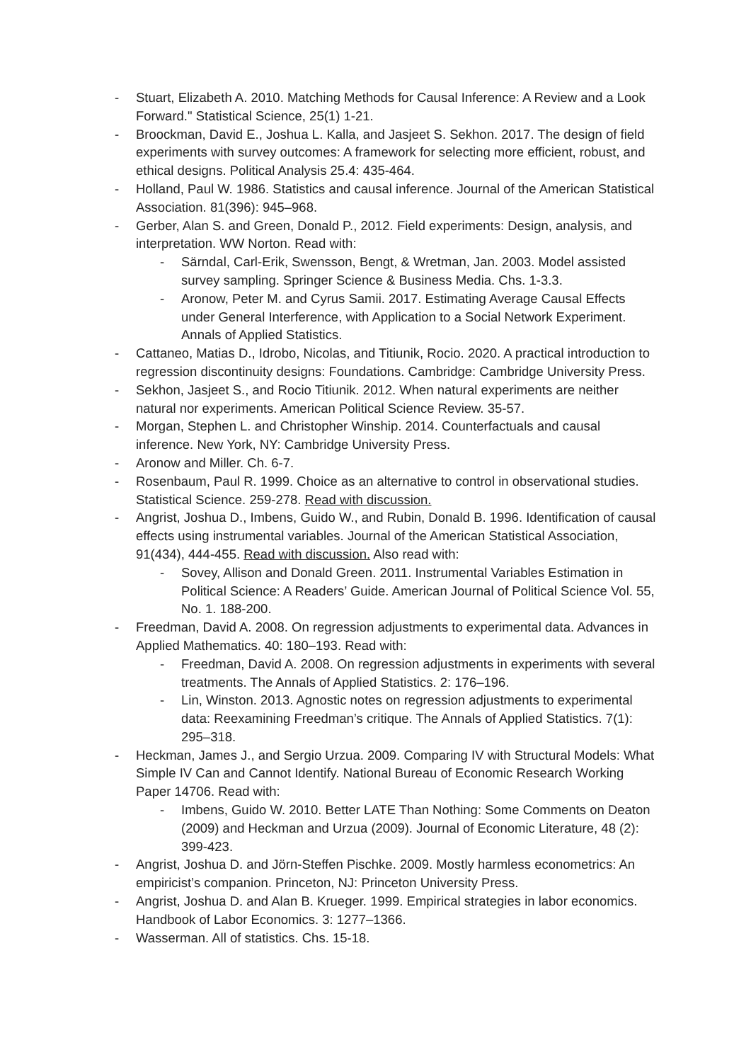- Stuart, Elizabeth A. 2010. Matching Methods for Causal Inference: A Review and a Look Forward." Statistical Science, 25(1) 1-21.
- Broockman, David E., Joshua L. Kalla, and Jasjeet S. Sekhon. 2017. The design of field experiments with survey outcomes: A framework for selecting more efficient, robust, and ethical designs. Political Analysis 25.4: 435-464.
- Holland, Paul W. 1986. Statistics and causal inference. Journal of the American Statistical Association. 81(396): 945–968.
- Gerber, Alan S. and Green, Donald P., 2012. Field experiments: Design, analysis, and interpretation. WW Norton. Read with:
- Särndal, Carl-Erik, Swensson, Bengt, & Wretman, Jan. 2003. Model assisted survey sampling. Springer Science & Business Media. Chs. 1-3.3.
- Aronow, Peter M. and Cyrus Samii. 2017. Estimating Average Causal Effects under General Interference, with Application to a Social Network Experiment. Annals of Applied Statistics.
- Cattaneo, Matias D., Idrobo, Nicolas, and Titiunik, Rocio. 2020. A practical introduction to regression discontinuity designs: Foundations. Cambridge: Cambridge University Press.
- Sekhon, Jasjeet S., and Rocio Titiunik. 2012. When natural experiments are neither natural nor experiments. American Political Science Review. 35-57.
- Morgan, Stephen L. and Christopher Winship. 2014. Counterfactuals and causal inference. New York, NY: Cambridge University Press.
- Aronow and Miller. Ch. 6-7.
- Rosenbaum, Paul R. 1999. Choice as an alternative to control in observational studies. Statistical Science. 259-278. Read with discussion.
- Angrist, Joshua D., Imbens, Guido W., and Rubin, Donald B. 1996. Identification of causal effects using instrumental variables. Journal of the American Statistical Association, 91(434), 444-455. Read with discussion. Also read with:
- Sovey, Allison and Donald Green. 2011. Instrumental Variables Estimation in Political Science: A Readers’ Guide. American Journal of Political Science Vol. 55, No. 1. 188-200.
- Freedman, David A. 2008. On regression adjustments to experimental data. Advances in Applied Mathematics. 40: 180–193. Read with:
- Freedman, David A. 2008. On regression adjustments in experiments with several treatments. The Annals of Applied Statistics. 2: 176–196.
- Lin, Winston. 2013. Agnostic notes on regression adjustments to experimental data: Reexamining Freedman’s critique. The Annals of Applied Statistics. 7(1): 295–318.
- Heckman, James J., and Sergio Urzua. 2009. Comparing IV with Structural Models: What Simple IV Can and Cannot Identify. National Bureau of Economic Research Working Paper 14706. Read with:
- Imbens, Guido W. 2010. Better LATE Than Nothing: Some Comments on Deaton (2009) and Heckman and Urzua (2009). Journal of Economic Literature, 48 (2): 399-423.
- Angrist, Joshua D. and Jörn-Steffen Pischke. 2009. Mostly harmless econometrics: An empiricist’s companion. Princeton, NJ: Princeton University Press.
- Angrist, Joshua D. and Alan B. Krueger. 1999. Empirical strategies in labor economics. Handbook of Labor Economics. 3: 1277–1366.
- Wasserman. All of statistics. Chs. 15-18.